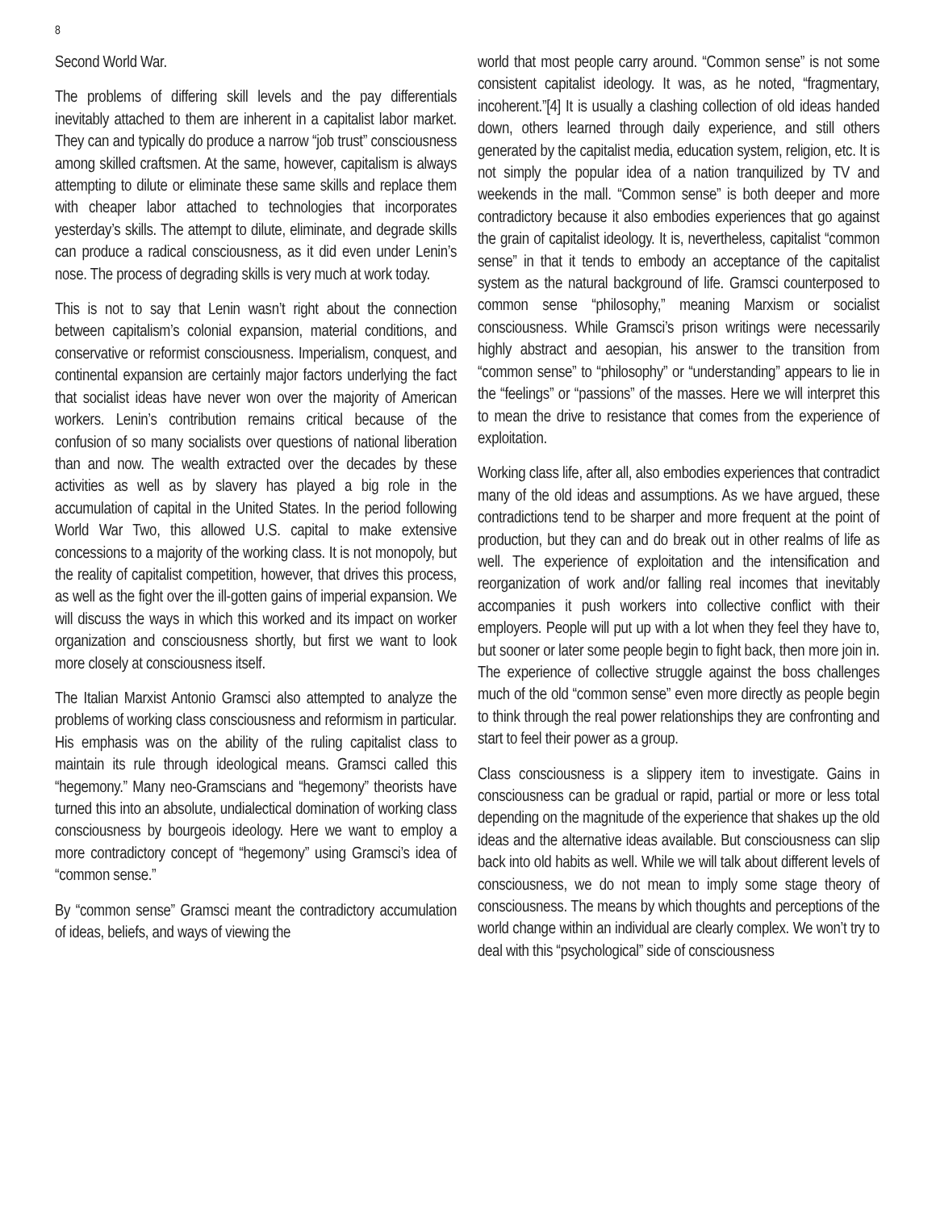8
Second World War.
The problems of differing skill levels and the pay differentials inevitably attached to them are inherent in a capitalist labor market. They can and typically do produce a narrow “job trust” consciousness among skilled craftsmen. At the same, however, capitalism is always attempting to dilute or eliminate these same skills and replace them with cheaper labor attached to technologies that incorporates yesterday’s skills. The attempt to dilute, eliminate, and degrade skills can produce a radical consciousness, as it did even under Lenin’s nose. The process of degrading skills is very much at work today.
This is not to say that Lenin wasn’t right about the connection between capitalism’s colonial expansion, material conditions, and conservative or reformist consciousness. Imperialism, conquest, and continental expansion are certainly major factors underlying the fact that socialist ideas have never won over the majority of American workers. Lenin’s contribution remains critical because of the confusion of so many socialists over questions of national liberation than and now. The wealth extracted over the decades by these activities as well as by slavery has played a big role in the accumulation of capital in the United States. In the period following World War Two, this allowed U.S. capital to make extensive concessions to a majority of the working class. It is not monopoly, but the reality of capitalist competition, however, that drives this process, as well as the fight over the ill-gotten gains of imperial expansion. We will discuss the ways in which this worked and its impact on worker organization and consciousness shortly, but first we want to look more closely at consciousness itself.
The Italian Marxist Antonio Gramsci also attempted to analyze the problems of working class consciousness and reformism in particular. His emphasis was on the ability of the ruling capitalist class to maintain its rule through ideological means. Gramsci called this “hegemony.” Many neo-Gramscians and “hegemony” theorists have turned this into an absolute, undialectical domination of working class consciousness by bourgeois ideology. Here we want to employ a more contradictory concept of “hegemony” using Gramsci’s idea of “common sense.”
By “common sense” Gramsci meant the contradictory accumulation of ideas, beliefs, and ways of viewing the
world that most people carry around. “Common sense” is not some consistent capitalist ideology. It was, as he noted, “fragmentary, incoherent.”[4] It is usually a clashing collection of old ideas handed down, others learned through daily experience, and still others generated by the capitalist media, education system, religion, etc. It is not simply the popular idea of a nation tranquilized by TV and weekends in the mall. “Common sense” is both deeper and more contradictory because it also embodies experiences that go against the grain of capitalist ideology. It is, nevertheless, capitalist “common sense” in that it tends to embody an acceptance of the capitalist system as the natural background of life. Gramsci counterposed to common sense “philosophy,” meaning Marxism or socialist consciousness. While Gramsci’s prison writings were necessarily highly abstract and aesopian, his answer to the transition from “common sense” to “philosophy” or “understanding” appears to lie in the “feelings” or “passions” of the masses. Here we will interpret this to mean the drive to resistance that comes from the experience of exploitation.
Working class life, after all, also embodies experiences that contradict many of the old ideas and assumptions. As we have argued, these contradictions tend to be sharper and more frequent at the point of production, but they can and do break out in other realms of life as well. The experience of exploitation and the intensification and reorganization of work and/or falling real incomes that inevitably accompanies it push workers into collective conflict with their employers. People will put up with a lot when they feel they have to, but sooner or later some people begin to fight back, then more join in. The experience of collective struggle against the boss challenges much of the old “common sense” even more directly as people begin to think through the real power relationships they are confronting and start to feel their power as a group.
Class consciousness is a slippery item to investigate. Gains in consciousness can be gradual or rapid, partial or more or less total depending on the magnitude of the experience that shakes up the old ideas and the alternative ideas available. But consciousness can slip back into old habits as well. While we will talk about different levels of consciousness, we do not mean to imply some stage theory of consciousness. The means by which thoughts and perceptions of the world change within an individual are clearly complex. We won’t try to deal with this “psychological” side of consciousness